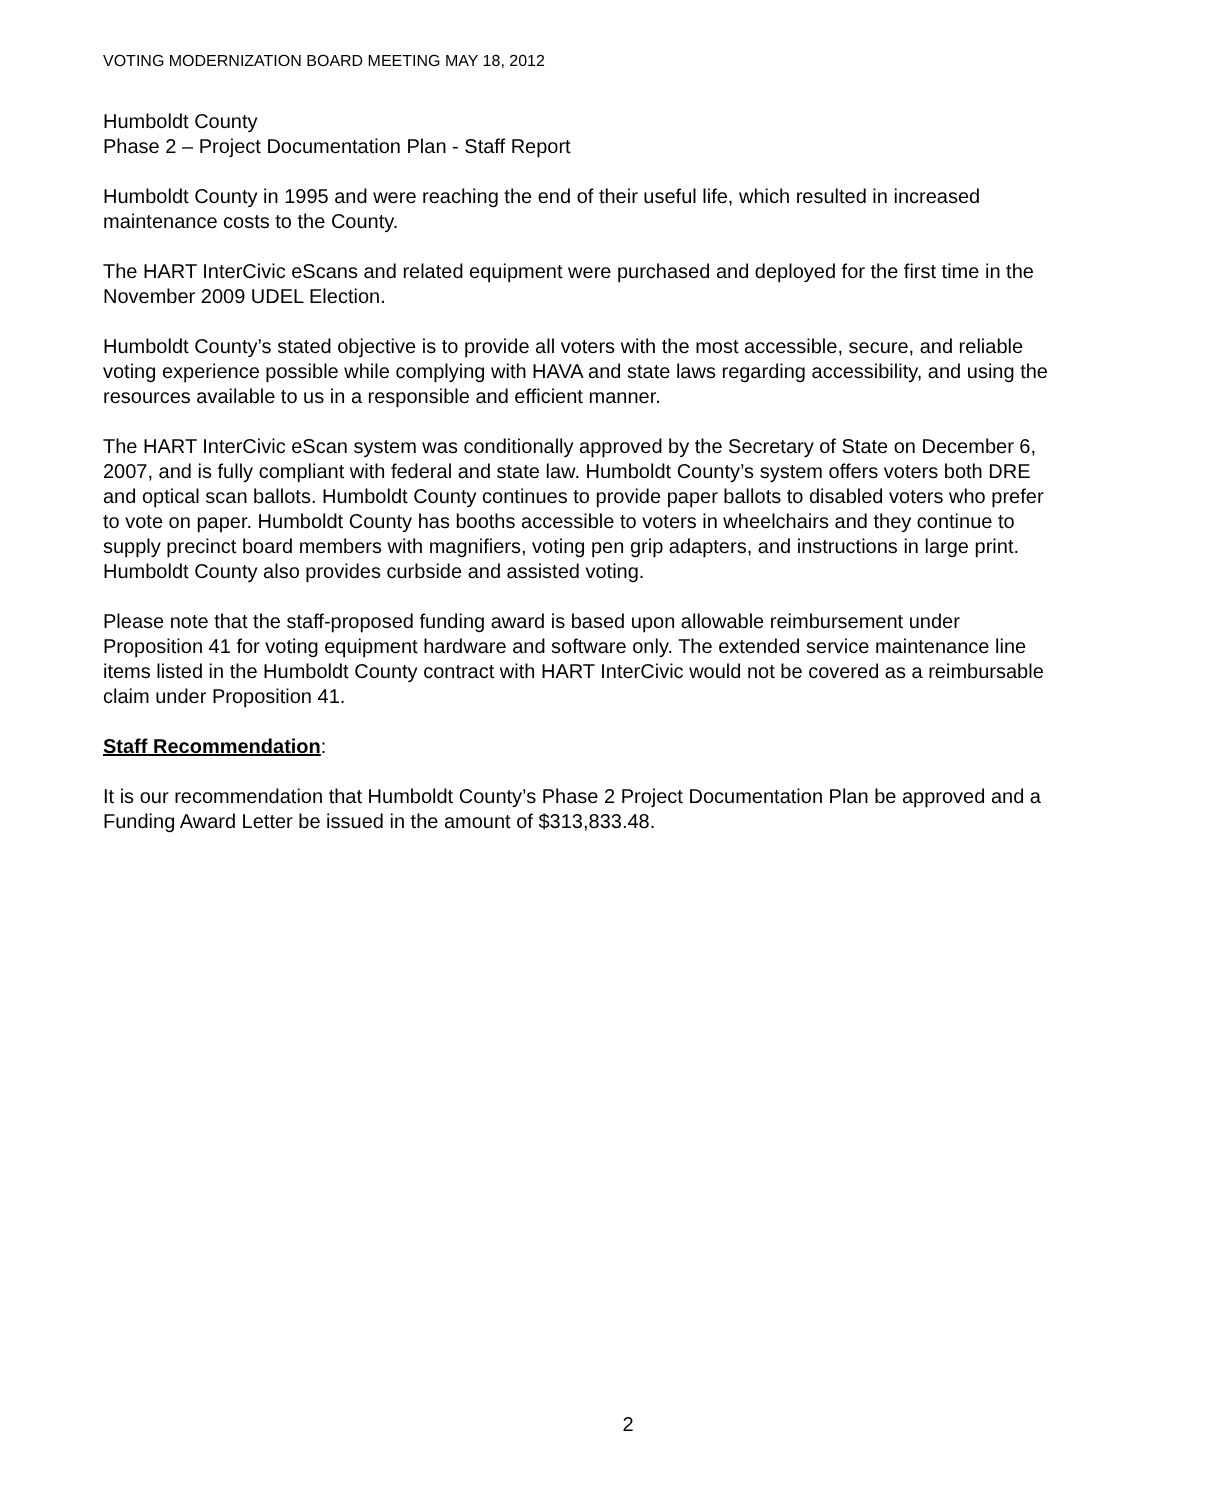VOTING MODERNIZATION BOARD MEETING MAY 18, 2012
Humboldt County
Phase 2 – Project Documentation Plan - Staff Report
Humboldt County in 1995 and were reaching the end of their useful life, which resulted in increased maintenance costs to the County.
The HART InterCivic eScans and related equipment were purchased and deployed for the first time in the November 2009 UDEL Election.
Humboldt County’s stated objective is to provide all voters with the most accessible, secure, and reliable voting experience possible while complying with HAVA and state laws regarding accessibility, and using the resources available to us in a responsible and efficient manner.
The HART InterCivic eScan system was conditionally approved by the Secretary of State on December 6, 2007, and is fully compliant with federal and state law. Humboldt County’s system offers voters both DRE and optical scan ballots. Humboldt County continues to provide paper ballots to disabled voters who prefer to vote on paper. Humboldt County has booths accessible to voters in wheelchairs and they continue to supply precinct board members with magnifiers, voting pen grip adapters, and instructions in large print. Humboldt County also provides curbside and assisted voting.
Please note that the staff-proposed funding award is based upon allowable reimbursement under Proposition 41 for voting equipment hardware and software only. The extended service maintenance line items listed in the Humboldt County contract with HART InterCivic would not be covered as a reimbursable claim under Proposition 41.
Staff Recommendation:
It is our recommendation that Humboldt County’s Phase 2 Project Documentation Plan be approved and a Funding Award Letter be issued in the amount of $313,833.48.
2